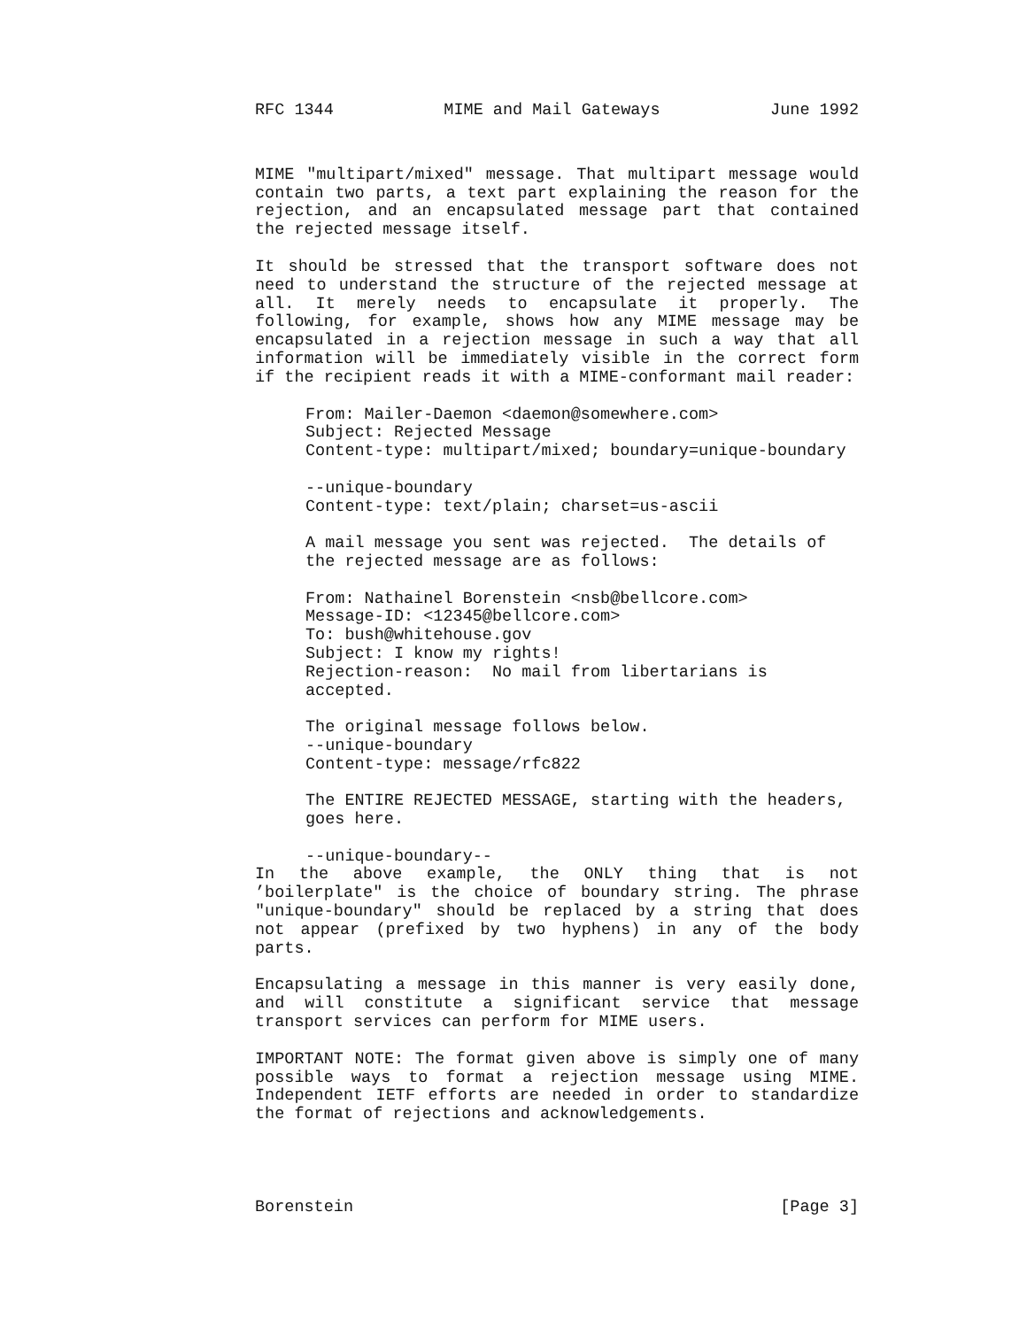RFC 1344 MIME and Mail Gateways June 1992
MIME "multipart/mixed" message. That multipart message would contain two parts, a text part explaining the reason for the rejection, and an encapsulated message part that contained the rejected message itself.
It should be stressed that the transport software does not need to understand the structure of the rejected message at all. It merely needs to encapsulate it properly. The following, for example, shows how any MIME message may be encapsulated in a rejection message in such a way that all information will be immediately visible in the correct form if the recipient reads it with a MIME-conformant mail reader:
From: Mailer-Daemon <daemon@somewhere.com>
Subject: Rejected Message
Content-type: multipart/mixed; boundary=unique-boundary

--unique-boundary
Content-type: text/plain; charset=us-ascii

A mail message you sent was rejected.  The details of
the rejected message are as follows:

From: Nathainel Borenstein <nsb@bellcore.com>
Message-ID: <12345@bellcore.com>
To: bush@whitehouse.gov
Subject: I know my rights!
Rejection-reason:  No mail from libertarians is
accepted.

The original message follows below.
--unique-boundary
Content-type: message/rfc822

The ENTIRE REJECTED MESSAGE, starting with the headers,
goes here.

--unique-boundary--
In the above example, the ONLY thing that is not ’boilerplate" is the choice of boundary string. The phrase "unique-boundary" should be replaced by a string that does not appear (prefixed by two hyphens) in any of the body parts.
Encapsulating a message in this manner is very easily done, and will constitute a significant service that message transport services can perform for MIME users.
IMPORTANT NOTE: The format given above is simply one of many possible ways to format a rejection message using MIME. Independent IETF efforts are needed in order to standardize the format of rejections and acknowledgements.
Borenstein [Page 3]